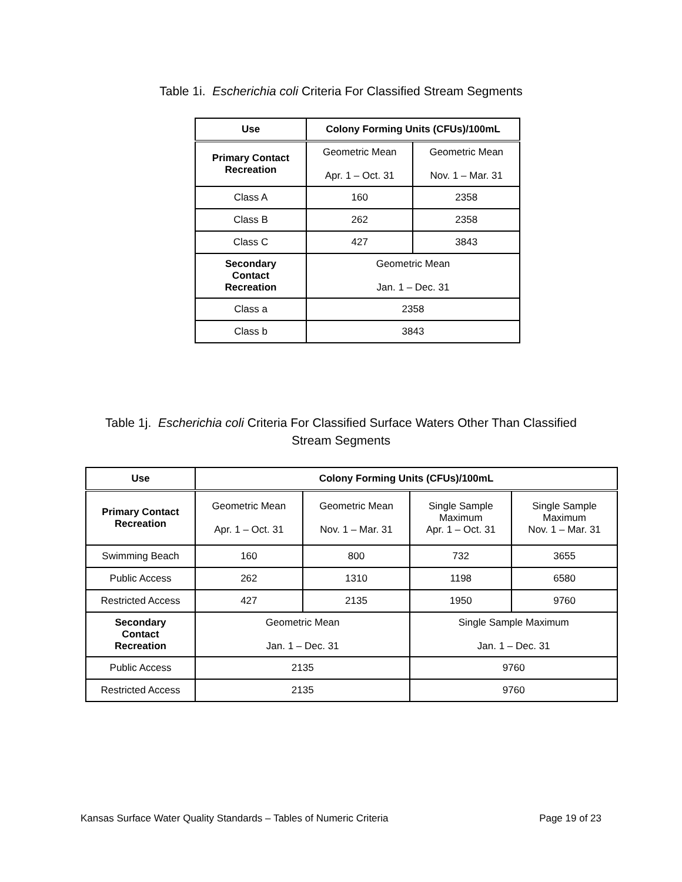Table 1i. Escherichia coli Criteria For Classified Stream Segments
| Use | Colony Forming Units (CFUs)/100mL | |
| --- | --- | --- |
| Primary Contact Recreation | Geometric Mean Apr. 1 – Oct. 31 | Geometric Mean Nov. 1 – Mar. 31 |
| Class A | 160 | 2358 |
| Class B | 262 | 2358 |
| Class C | 427 | 3843 |
| Secondary Contact Recreation | Geometric Mean Jan. 1 – Dec. 31 | |
| Class a | 2358 | |
| Class b | 3843 | |
Table 1j. Escherichia coli Criteria For Classified Surface Waters Other Than Classified
Stream Segments
| Use | Colony Forming Units (CFUs)/100mL | | | |
| --- | --- | --- | --- | --- |
| Primary Contact Recreation | Geometric Mean Apr. 1 – Oct. 31 | Geometric Mean Nov. 1 – Mar. 31 | Single Sample Maximum Apr. 1 – Oct. 31 | Single Sample Maximum Nov. 1 – Mar. 31 |
| Swimming Beach | 160 | 800 | 732 | 3655 |
| Public Access | 262 | 1310 | 1198 | 6580 |
| Restricted Access | 427 | 2135 | 1950 | 9760 |
| Secondary Contact Recreation | Geometric Mean Jan. 1 – Dec. 31 | | Single Sample Maximum Jan. 1 – Dec. 31 | |
| Public Access | 2135 | | 9760 | |
| Restricted Access | 2135 | | 9760 | |
Kansas Surface Water Quality Standards – Tables of Numeric Criteria Page 19 of 23